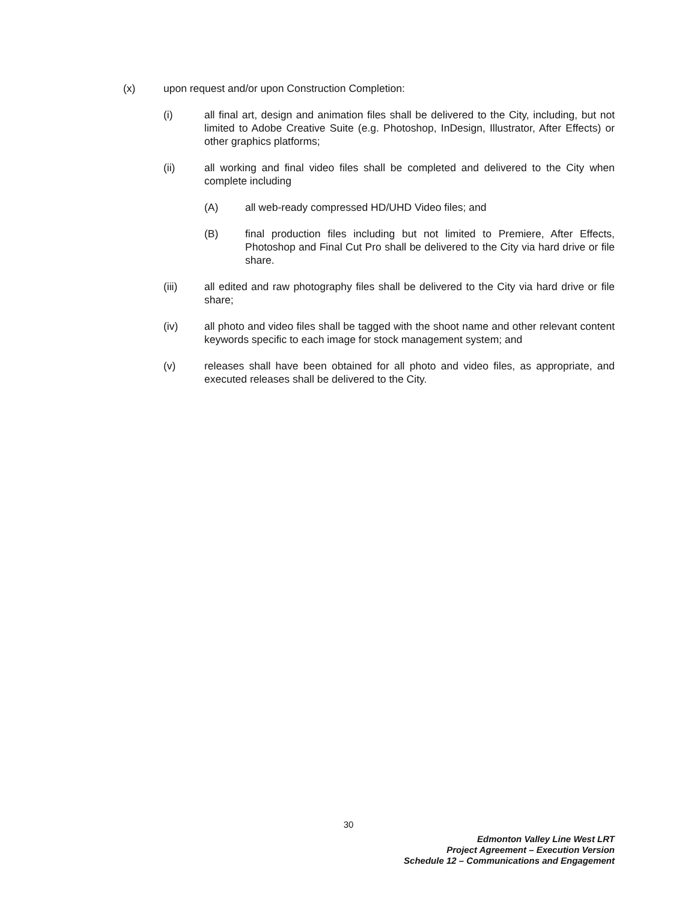(x) upon request and/or upon Construction Completion:
(i) all final art, design and animation files shall be delivered to the City, including, but not limited to Adobe Creative Suite (e.g. Photoshop, InDesign, Illustrator, After Effects) or other graphics platforms;
(ii) all working and final video files shall be completed and delivered to the City when complete including
(A) all web-ready compressed HD/UHD Video files; and
(B) final production files including but not limited to Premiere, After Effects, Photoshop and Final Cut Pro shall be delivered to the City via hard drive or file share.
(iii) all edited and raw photography files shall be delivered to the City via hard drive or file share;
(iv) all photo and video files shall be tagged with the shoot name and other relevant content keywords specific to each image for stock management system; and
(v) releases shall have been obtained for all photo and video files, as appropriate, and executed releases shall be delivered to the City.
30
Edmonton Valley Line West LRT
Project Agreement – Execution Version
Schedule 12 – Communications and Engagement